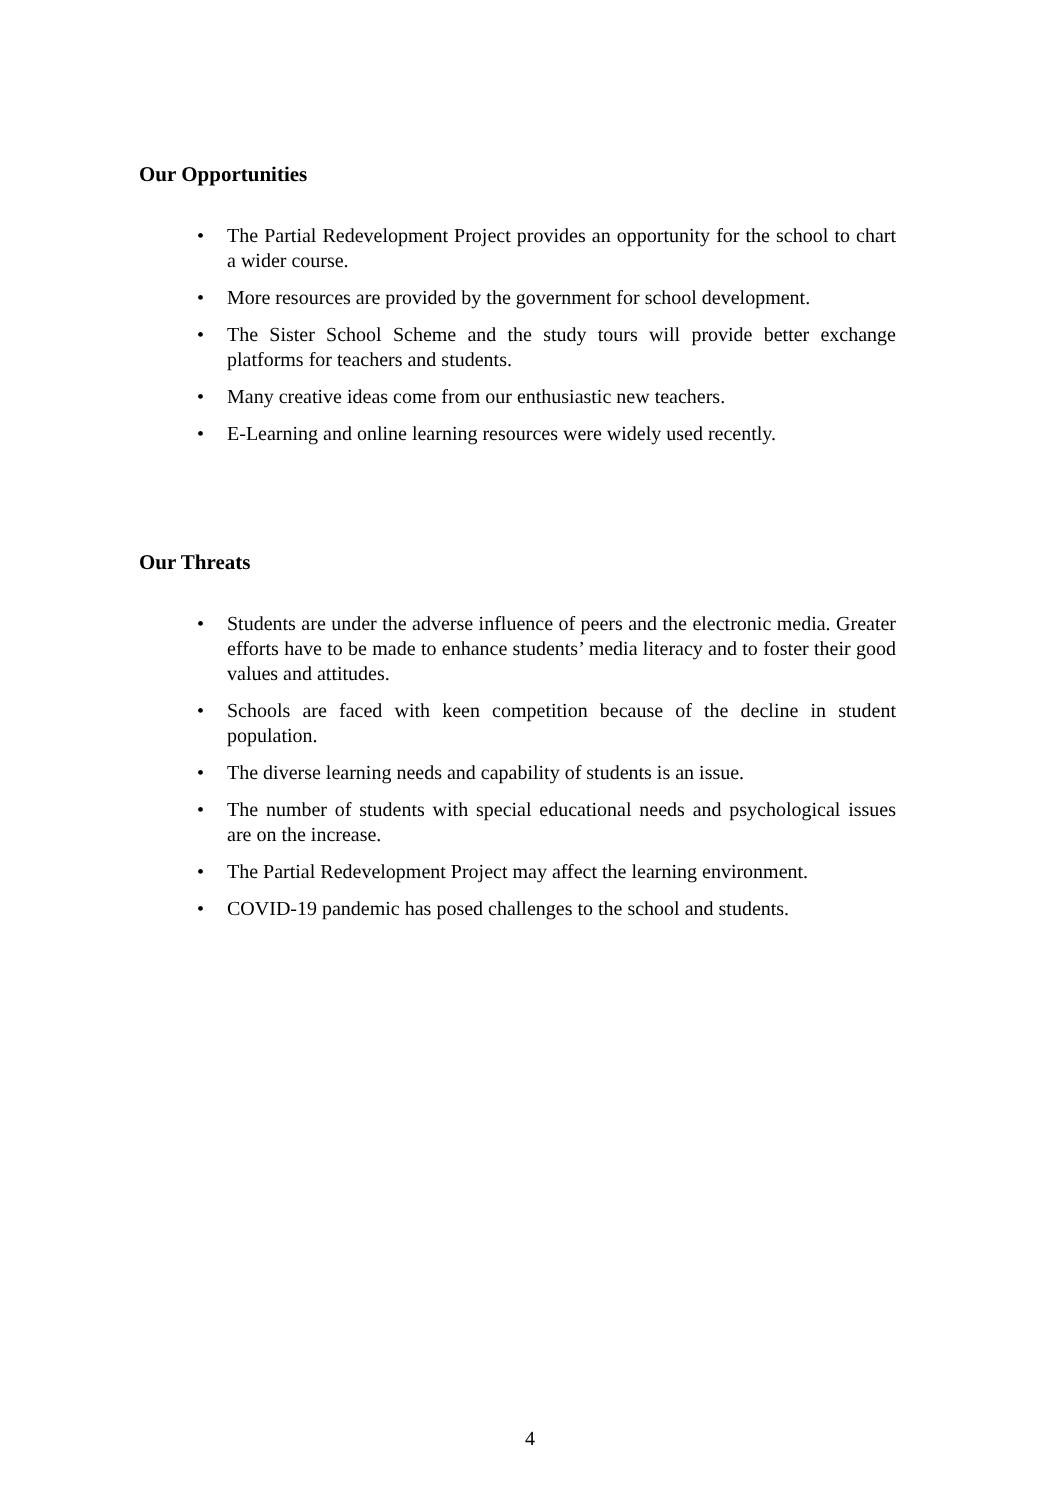Our Opportunities
• The Partial Redevelopment Project provides an opportunity for the school to chart a wider course.
• More resources are provided by the government for school development.
• The Sister School Scheme and the study tours will provide better exchange platforms for teachers and students.
• Many creative ideas come from our enthusiastic new teachers.
• E-Learning and online learning resources were widely used recently.
Our Threats
• Students are under the adverse influence of peers and the electronic media. Greater efforts have to be made to enhance students’ media literacy and to foster their good values and attitudes.
• Schools are faced with keen competition because of the decline in student population.
• The diverse learning needs and capability of students is an issue.
• The number of students with special educational needs and psychological issues are on the increase.
• The Partial Redevelopment Project may affect the learning environment.
• COVID-19 pandemic has posed challenges to the school and students.
4